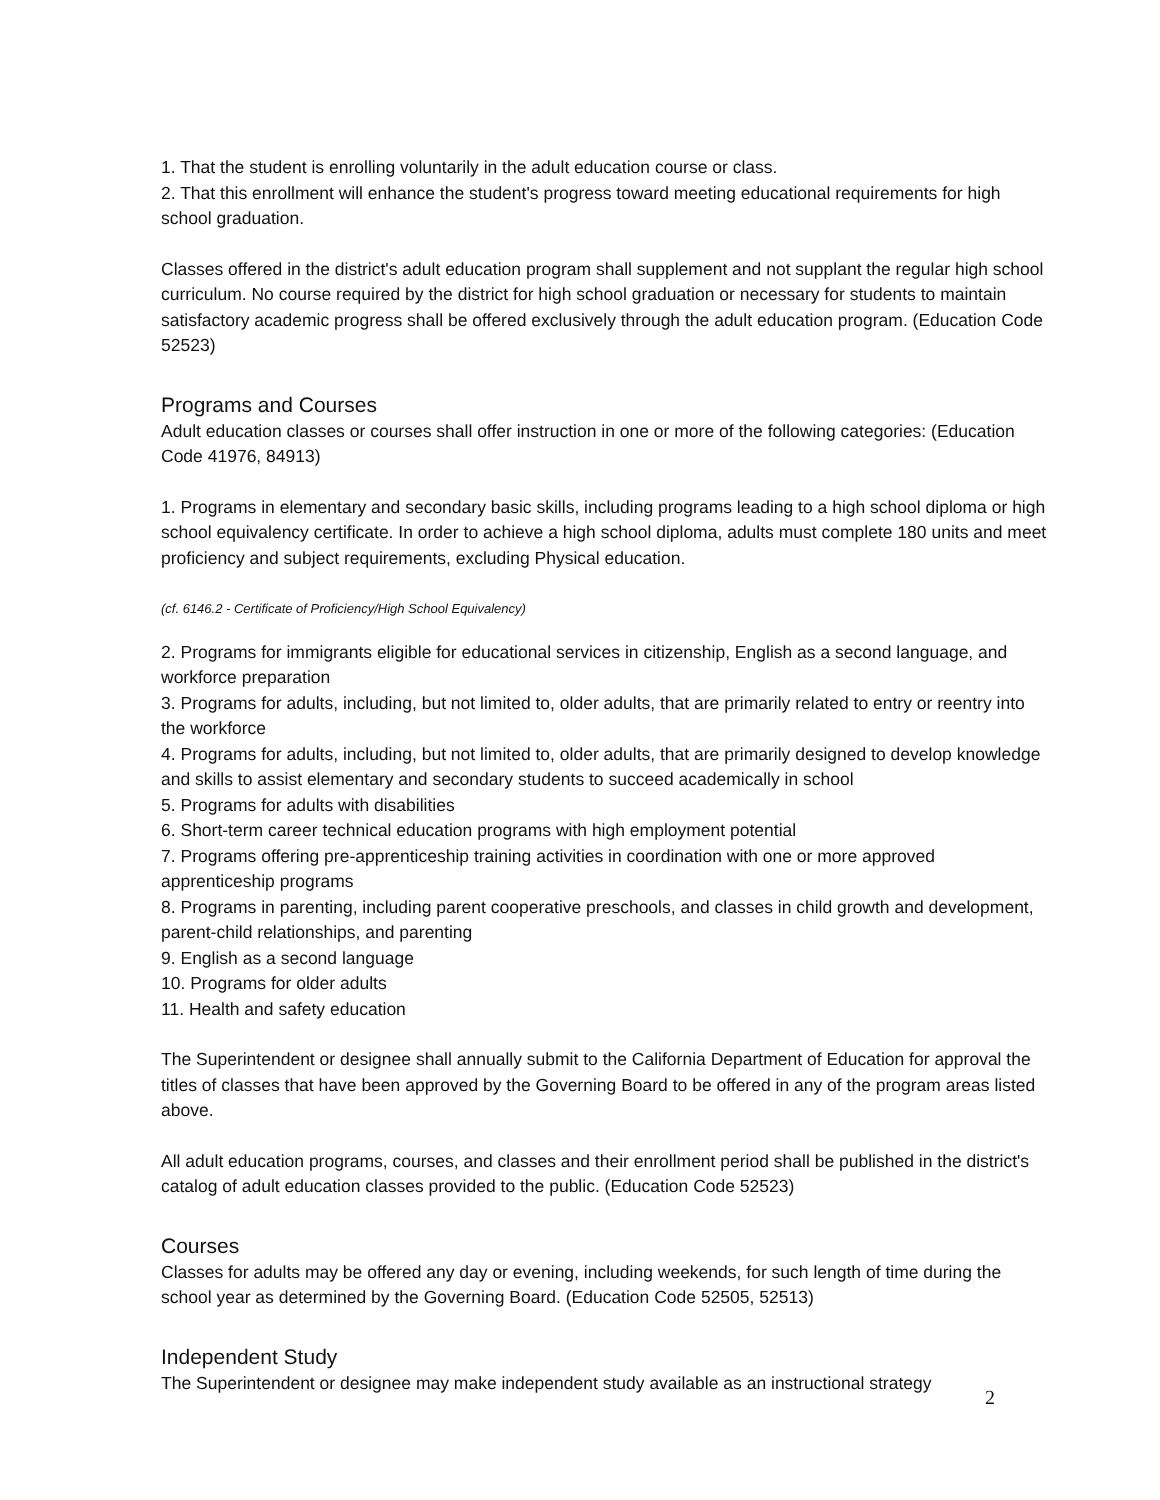1. That the student is enrolling voluntarily in the adult education course or class.
2. That this enrollment will enhance the student's progress toward meeting educational requirements for high school graduation.
Classes offered in the district's adult education program shall supplement and not supplant the regular high school curriculum. No course required by the district for high school graduation or necessary for students to maintain satisfactory academic progress shall be offered exclusively through the adult education program. (Education Code 52523)
Programs and Courses
Adult education classes or courses shall offer instruction in one or more of the following categories: (Education Code 41976, 84913)
1. Programs in elementary and secondary basic skills, including programs leading to a high school diploma or high school equivalency certificate. In order to achieve a high school diploma, adults must complete 180 units and meet proficiency and subject requirements, excluding Physical education.
(cf. 6146.2 - Certificate of Proficiency/High School Equivalency)
2. Programs for immigrants eligible for educational services in citizenship, English as a second language, and workforce preparation
3. Programs for adults, including, but not limited to, older adults, that are primarily related to entry or reentry into the workforce
4. Programs for adults, including, but not limited to, older adults, that are primarily designed to develop knowledge and skills to assist elementary and secondary students to succeed academically in school
5. Programs for adults with disabilities
6. Short-term career technical education programs with high employment potential
7. Programs offering pre-apprenticeship training activities in coordination with one or more approved apprenticeship programs
8. Programs in parenting, including parent cooperative preschools, and classes in child growth and development, parent-child relationships, and parenting
9. English as a second language
10. Programs for older adults
11. Health and safety education
The Superintendent or designee shall annually submit to the California Department of Education for approval the titles of classes that have been approved by the Governing Board to be offered in any of the program areas listed above.
All adult education programs, courses, and classes and their enrollment period shall be published in the district's catalog of adult education classes provided to the public. (Education Code 52523)
Courses
Classes for adults may be offered any day or evening, including weekends, for such length of time during the school year as determined by the Governing Board. (Education Code 52505, 52513)
Independent Study
The Superintendent or designee may make independent study available as an instructional strategy
2